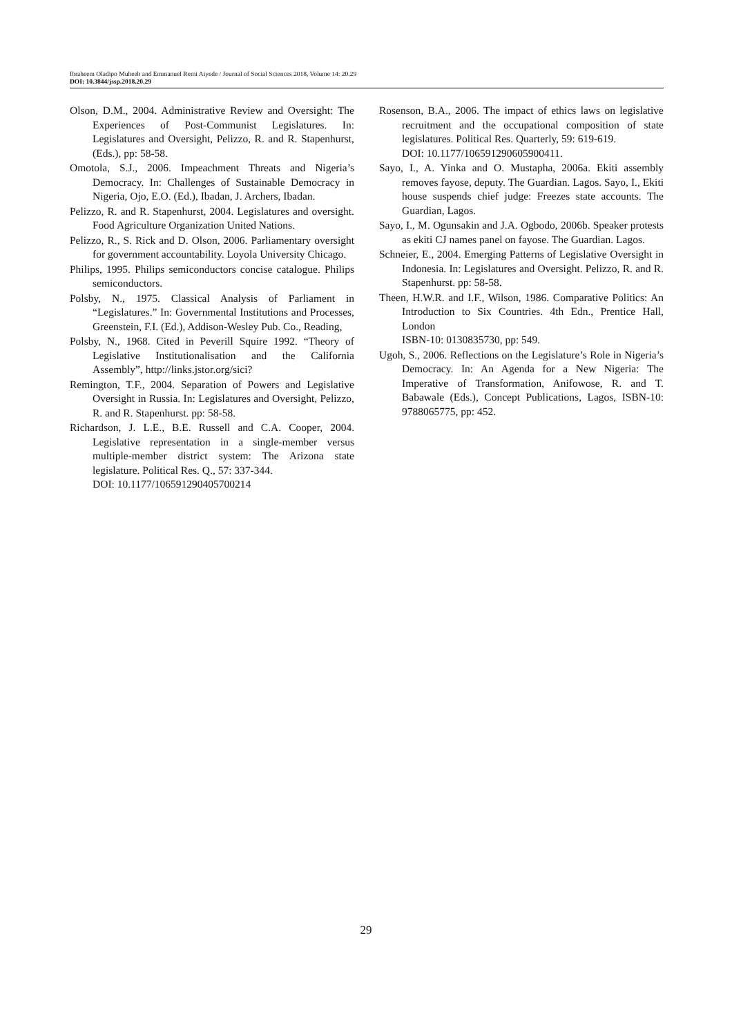Ibraheem Oladipo Muheeb and Emmanuel Remi Aiyede / Journal of Social Sciences 2018, Volume 14: 20.29
DOI: 10.3844/jssp.2018.20.29
Olson, D.M., 2004. Administrative Review and Oversight: The Experiences of Post-Communist Legislatures. In: Legislatures and Oversight, Pelizzo, R. and R. Stapenhurst, (Eds.), pp: 58-58.
Omotola, S.J., 2006. Impeachment Threats and Nigeria’s Democracy. In: Challenges of Sustainable Democracy in Nigeria, Ojo, E.O. (Ed.), Ibadan, J. Archers, Ibadan.
Pelizzo, R. and R. Stapenhurst, 2004. Legislatures and oversight. Food Agriculture Organization United Nations.
Pelizzo, R., S. Rick and D. Olson, 2006. Parliamentary oversight for government accountability. Loyola University Chicago.
Philips, 1995. Philips semiconductors concise catalogue. Philips semiconductors.
Polsby, N., 1975. Classical Analysis of Parliament in “Legislatures.” In: Governmental Institutions and Processes, Greenstein, F.I. (Ed.), Addison-Wesley Pub. Co., Reading,
Polsby, N., 1968. Cited in Peverill Squire 1992. “Theory of Legislative Institutionalisation and the California Assembly”, http://links.jstor.org/sici?
Remington, T.F., 2004. Separation of Powers and Legislative Oversight in Russia. In: Legislatures and Oversight, Pelizzo, R. and R. Stapenhurst. pp: 58-58.
Richardson, J. L.E., B.E. Russell and C.A. Cooper, 2004. Legislative representation in a single-member versus multiple-member district system: The Arizona state legislature. Political Res. Q., 57: 337-344.
DOI: 10.1177/106591290405700214
Rosenson, B.A., 2006. The impact of ethics laws on legislative recruitment and the occupational composition of state legislatures. Political Res. Quarterly, 59: 619-619.
DOI: 10.1177/106591290605900411.
Sayo, I., A. Yinka and O. Mustapha, 2006a. Ekiti assembly removes fayose, deputy. The Guardian. Lagos. Sayo, I., Ekiti house suspends chief judge: Freezes state accounts. The Guardian, Lagos.
Sayo, I., M. Ogunsakin and J.A. Ogbodo, 2006b. Speaker protests as ekiti CJ names panel on fayose. The Guardian. Lagos.
Schneier, E., 2004. Emerging Patterns of Legislative Oversight in Indonesia. In: Legislatures and Oversight. Pelizzo, R. and R. Stapenhurst. pp: 58-58.
Theen, H.W.R. and I.F., Wilson, 1986. Comparative Politics: An Introduction to Six Countries. 4th Edn., Prentice Hall, London
ISBN-10: 0130835730, pp: 549.
Ugoh, S., 2006. Reflections on the Legislature’s Role in Nigeria’s Democracy. In: An Agenda for a New Nigeria: The Imperative of Transformation, Anifowose, R. and T. Babawale (Eds.), Concept Publications, Lagos, ISBN-10: 9788065775, pp: 452.
29